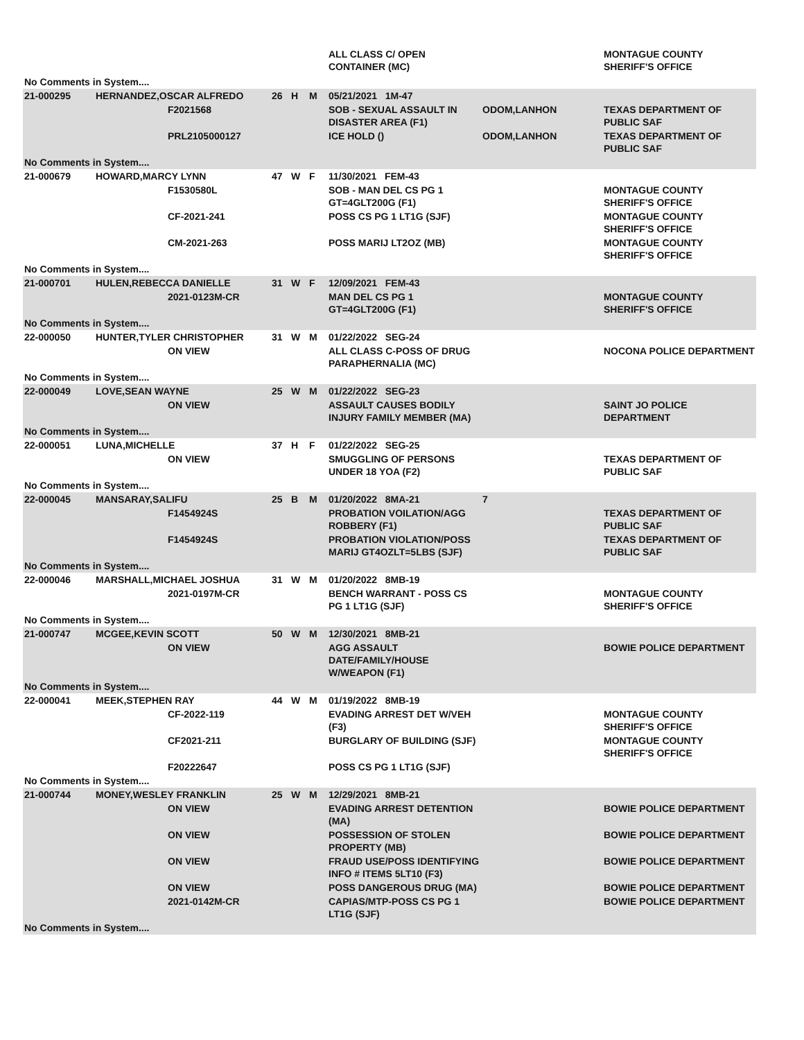| | | | | | | ALL CLASS C/ OPEN CONTAINER (MC) | | MONTAGUE COUNTY SHERIFF'S OFFICE |
| No Comments in System.... | | | | | | | | |
| 21-000295 | HERNANDEZ,OSCAR ALFREDO | | 26 | H | M | 05/21/2021 1M-47 | | |
| | | F2021568 | | | | SOB - SEXUAL ASSAULT IN DISASTER AREA (F1) | ODOM,LANHON | TEXAS DEPARTMENT OF PUBLIC SAF |
| | | PRL2105000127 | | | | ICE HOLD () | ODOM,LANHON | TEXAS DEPARTMENT OF PUBLIC SAF |
| No Comments in System.... | | | | | | | | |
| 21-000679 | HOWARD,MARCY LYNN | | 47 | W | F | 11/30/2021 FEM-43 | | |
| | | F1530580L | | | | SOB - MAN DEL CS PG 1 GT=4GLT200G (F1) | | MONTAGUE COUNTY SHERIFF'S OFFICE |
| | | CF-2021-241 | | | | POSS CS PG 1 LT1G (SJF) | | MONTAGUE COUNTY SHERIFF'S OFFICE |
| | | CM-2021-263 | | | | POSS MARIJ LT2OZ (MB) | | MONTAGUE COUNTY SHERIFF'S OFFICE |
| No Comments in System.... | | | | | | | | |
| 21-000701 | HULEN,REBECCA DANIELLE | | 31 | W | F | 12/09/2021 FEM-43 | | |
| | | 2021-0123M-CR | | | | MAN DEL CS PG 1 GT=4GLT200G (F1) | | MONTAGUE COUNTY SHERIFF'S OFFICE |
| No Comments in System.... | | | | | | | | |
| 22-000050 | HUNTER,TYLER CHRISTOPHER | | 31 | W | M | 01/22/2022 SEG-24 | | |
| | | ON VIEW | | | | ALL CLASS C-POSS OF DRUG PARAPHERNALIA (MC) | | NOCONA POLICE DEPARTMENT |
| No Comments in System.... | | | | | | | | |
| 22-000049 | LOVE,SEAN WAYNE | | 25 | W | M | 01/22/2022 SEG-23 | | |
| | | ON VIEW | | | | ASSAULT CAUSES BODILY INJURY FAMILY MEMBER (MA) | | SAINT JO POLICE DEPARTMENT |
| No Comments in System.... | | | | | | | | |
| 22-000051 | LUNA,MICHELLE | | 37 | H | F | 01/22/2022 SEG-25 | | |
| | | ON VIEW | | | | SMUGGLING OF PERSONS UNDER 18 YOA (F2) | | TEXAS DEPARTMENT OF PUBLIC SAF |
| No Comments in System.... | | | | | | | | |
| 22-000045 | MANSARAY,SALIFU | | 25 | B | M | 01/20/2022 8MA-21 | 7 | |
| | | F1454924S | | | | PROBATION VOILATION/AGG ROBBERY (F1) | | TEXAS DEPARTMENT OF PUBLIC SAF |
| | | F1454924S | | | | PROBATION VIOLATION/POSS MARIJ GT4OZLT=5LBS (SJF) | | TEXAS DEPARTMENT OF PUBLIC SAF |
| No Comments in System.... | | | | | | | | |
| 22-000046 | MARSHALL,MICHAEL JOSHUA | | 31 | W | M | 01/20/2022 8MB-19 | | |
| | | 2021-0197M-CR | | | | BENCH WARRANT - POSS CS PG 1 LT1G (SJF) | | MONTAGUE COUNTY SHERIFF'S OFFICE |
| No Comments in System.... | | | | | | | | |
| 21-000747 | MCGEE,KEVIN SCOTT | | 50 | W | M | 12/30/2021 8MB-21 | | |
| | | ON VIEW | | | | AGG ASSAULT DATE/FAMILY/HOUSE W/WEAPON (F1) | | BOWIE POLICE DEPARTMENT |
| No Comments in System.... | | | | | | | | |
| 22-000041 | MEEK,STEPHEN RAY | | 44 | W | M | 01/19/2022 8MB-19 | | |
| | | CF-2022-119 | | | | EVADING ARREST DET W/VEH (F3) | | MONTAGUE COUNTY SHERIFF'S OFFICE |
| | | CF2021-211 | | | | BURGLARY OF BUILDING (SJF) | | MONTAGUE COUNTY SHERIFF'S OFFICE |
| | | F20222647 | | | | POSS CS PG 1 LT1G (SJF) | | |
| No Comments in System.... | | | | | | | | |
| 21-000744 | MONEY,WESLEY FRANKLIN | | 25 | W | M | 12/29/2021 8MB-21 | | |
| | | ON VIEW | | | | EVADING ARREST DETENTION (MA) | | BOWIE POLICE DEPARTMENT |
| | | ON VIEW | | | | POSSESSION OF STOLEN PROPERTY (MB) | | BOWIE POLICE DEPARTMENT |
| | | ON VIEW | | | | FRAUD USE/POSS IDENTIFYING INFO # ITEMS 5LT10 (F3) | | BOWIE POLICE DEPARTMENT |
| | | ON VIEW | | | | POSS DANGEROUS DRUG (MA) | | BOWIE POLICE DEPARTMENT |
| | | 2021-0142M-CR | | | | CAPIAS/MTP-POSS CS PG 1 LT1G (SJF) | | BOWIE POLICE DEPARTMENT |
| No Comments in System.... | | | | | | | | |